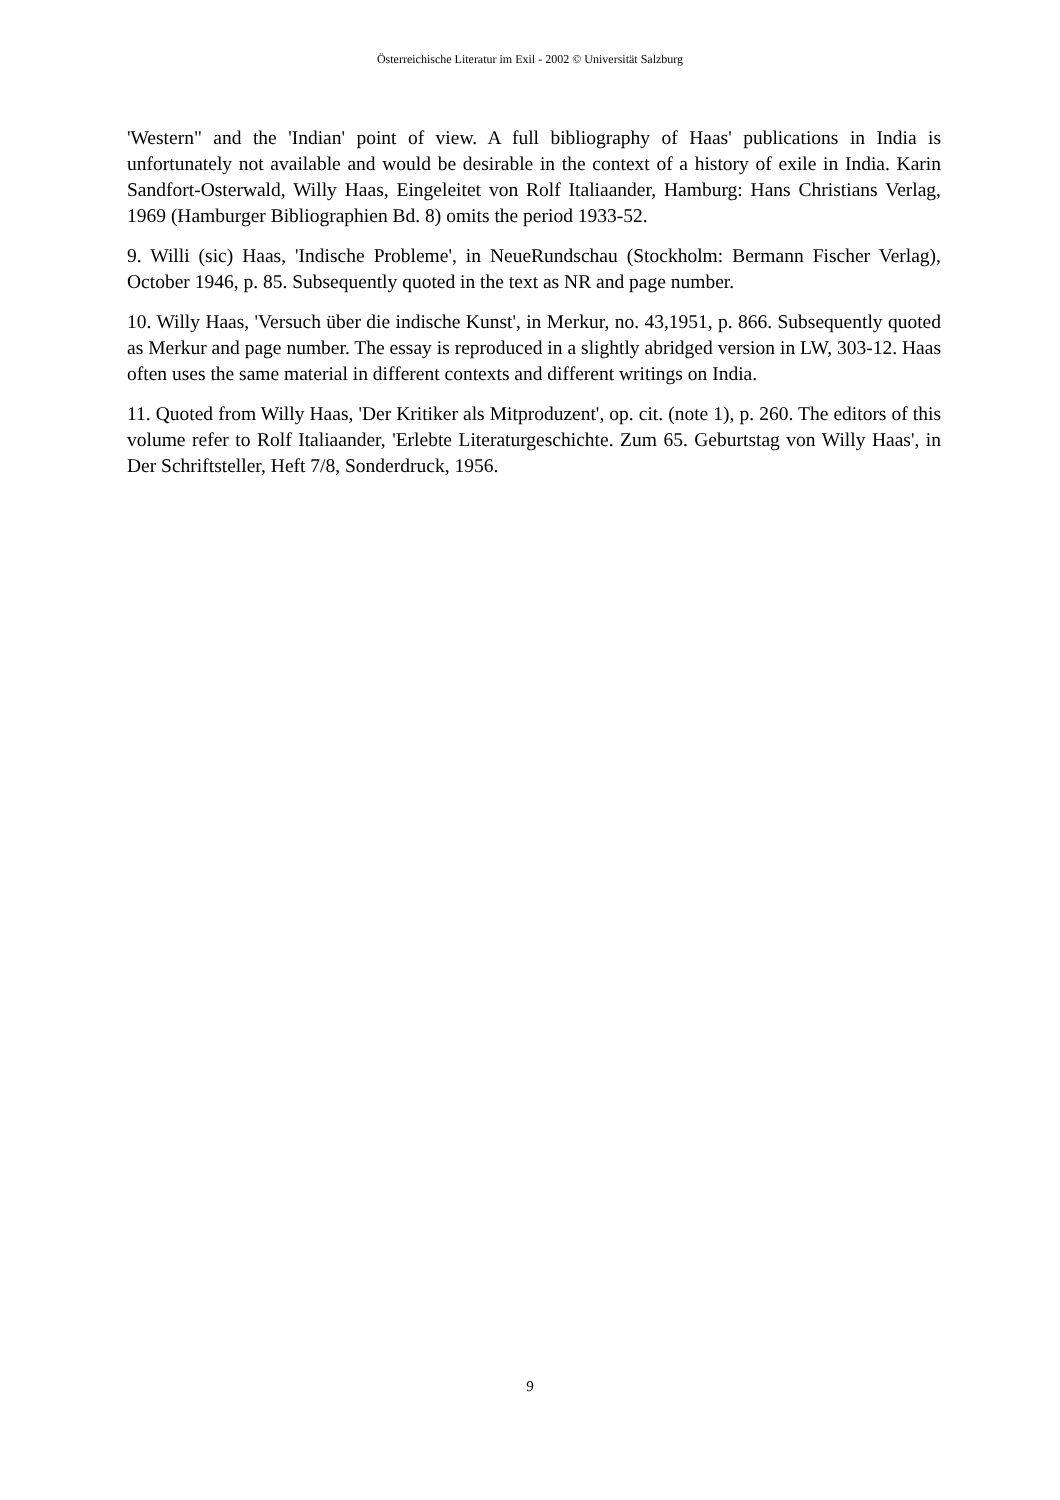Österreichische Literatur im Exil - 2002 © Universität Salzburg
'Western" and the 'Indian' point of view. A full bibliography of Haas' publications in India is unfortunately not available and would be desirable in the context of a history of exile in India. Karin Sandfort-Osterwald, Willy Haas, Eingeleitet von Rolf Italiaander, Hamburg: Hans Christians Verlag, 1969 (Hamburger Bibliographien Bd. 8) omits the period 1933-52.
9. Willi (sic) Haas, 'Indische Probleme', in NeueRundschau (Stockholm: Bermann Fischer Verlag), October 1946, p. 85. Subsequently quoted in the text as NR and page number.
10. Willy Haas, 'Versuch über die indische Kunst', in Merkur, no. 43,1951, p. 866. Subsequently quoted as Merkur and page number. The essay is reproduced in a slightly abridged version in LW, 303-12. Haas often uses the same material in different contexts and different writings on India.
11. Quoted from Willy Haas, 'Der Kritiker als Mitproduzent', op. cit. (note 1), p. 260. The editors of this volume refer to Rolf Italiaander, 'Erlebte Literaturgeschichte. Zum 65. Geburtstag von Willy Haas', in Der Schriftsteller, Heft 7/8, Sonderdruck, 1956.
9